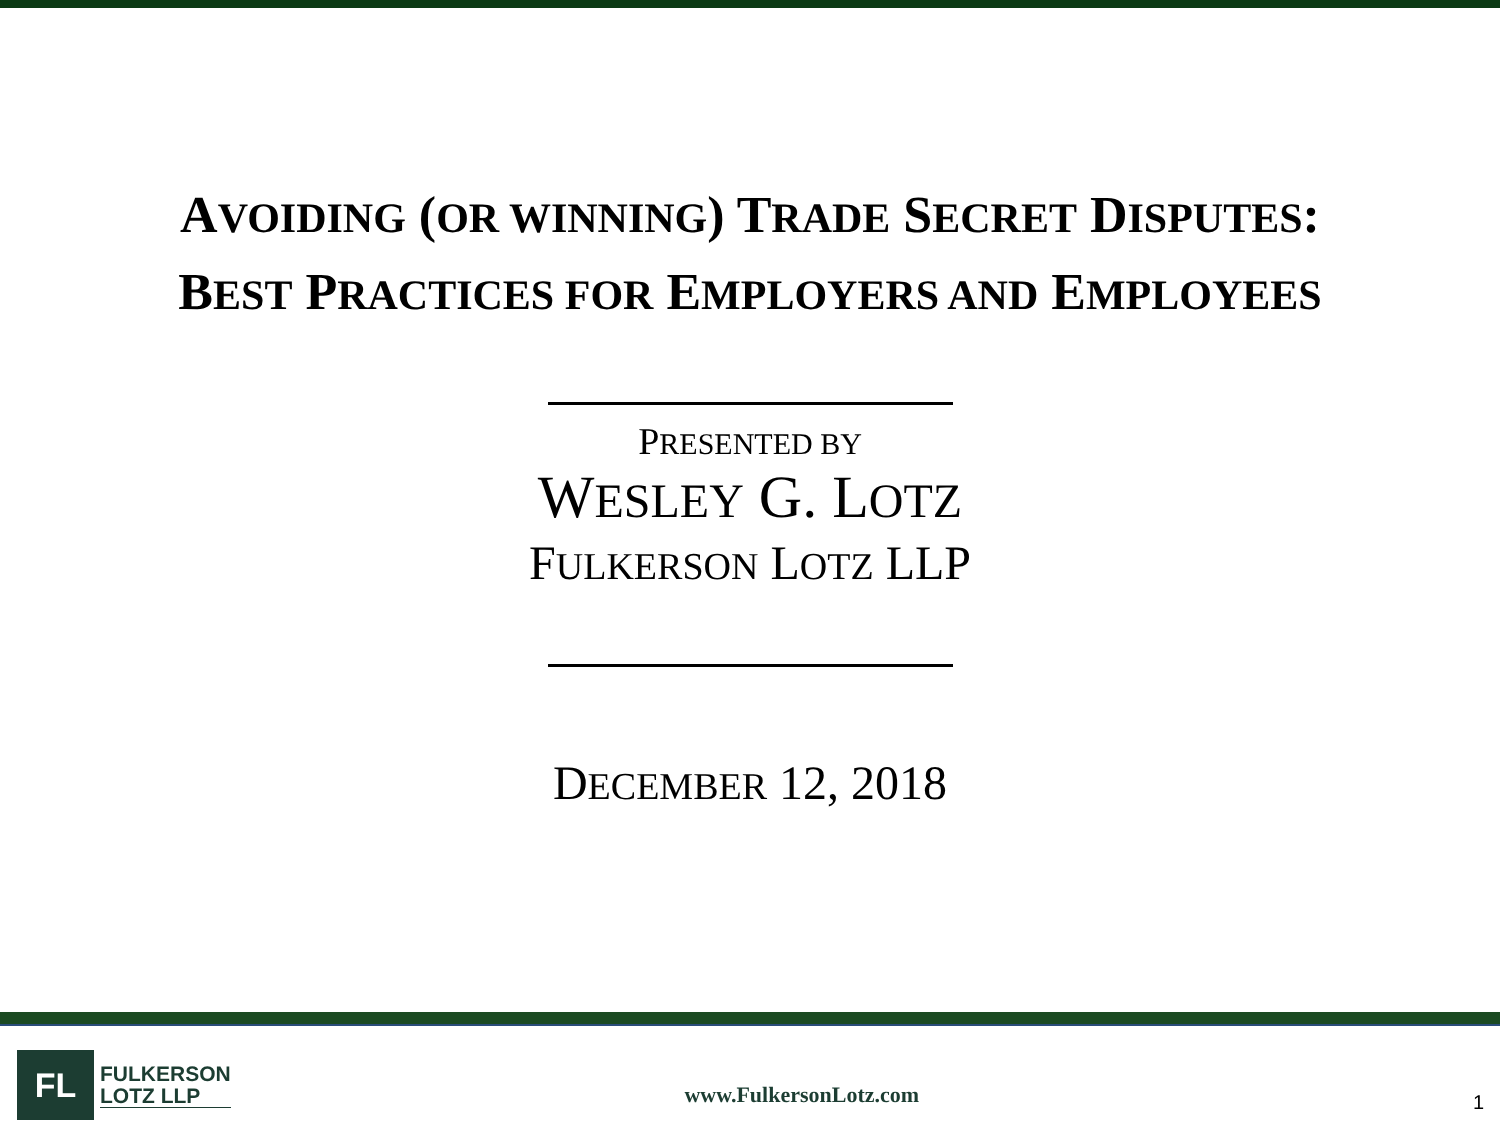AVOIDING (OR WINNING) TRADE SECRET DISPUTES:
BEST PRACTICES FOR EMPLOYERS AND EMPLOYEES
PRESENTED BY
WESLEY G. LOTZ
FULKERSON LOTZ LLP
DECEMBER 12, 2018
FL
FULKERSON
LOTZ LLP
www.FulkersonLotz.com
1